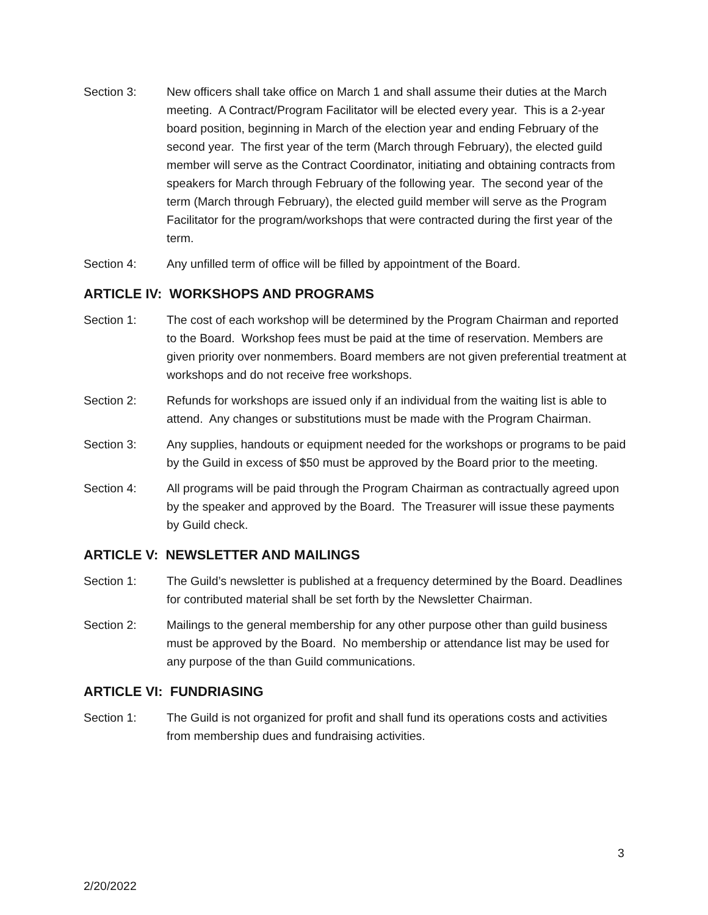Section 3: New officers shall take office on March 1 and shall assume their duties at the March meeting. A Contract/Program Facilitator will be elected every year. This is a 2-year board position, beginning in March of the election year and ending February of the second year. The first year of the term (March through February), the elected guild member will serve as the Contract Coordinator, initiating and obtaining contracts from speakers for March through February of the following year. The second year of the term (March through February), the elected guild member will serve as the Program Facilitator for the program/workshops that were contracted during the first year of the term.
Section 4: Any unfilled term of office will be filled by appointment of the Board.
ARTICLE IV: WORKSHOPS AND PROGRAMS
Section 1: The cost of each workshop will be determined by the Program Chairman and reported to the Board. Workshop fees must be paid at the time of reservation. Members are given priority over nonmembers. Board members are not given preferential treatment at workshops and do not receive free workshops.
Section 2: Refunds for workshops are issued only if an individual from the waiting list is able to attend. Any changes or substitutions must be made with the Program Chairman.
Section 3: Any supplies, handouts or equipment needed for the workshops or programs to be paid by the Guild in excess of $50 must be approved by the Board prior to the meeting.
Section 4: All programs will be paid through the Program Chairman as contractually agreed upon by the speaker and approved by the Board. The Treasurer will issue these payments by Guild check.
ARTICLE V: NEWSLETTER AND MAILINGS
Section 1: The Guild’s newsletter is published at a frequency determined by the Board. Deadlines for contributed material shall be set forth by the Newsletter Chairman.
Section 2: Mailings to the general membership for any other purpose other than guild business must be approved by the Board. No membership or attendance list may be used for any purpose of the than Guild communications.
ARTICLE VI: FUNDRIASING
Section 1: The Guild is not organized for profit and shall fund its operations costs and activities from membership dues and fundraising activities.
3
2/20/2022